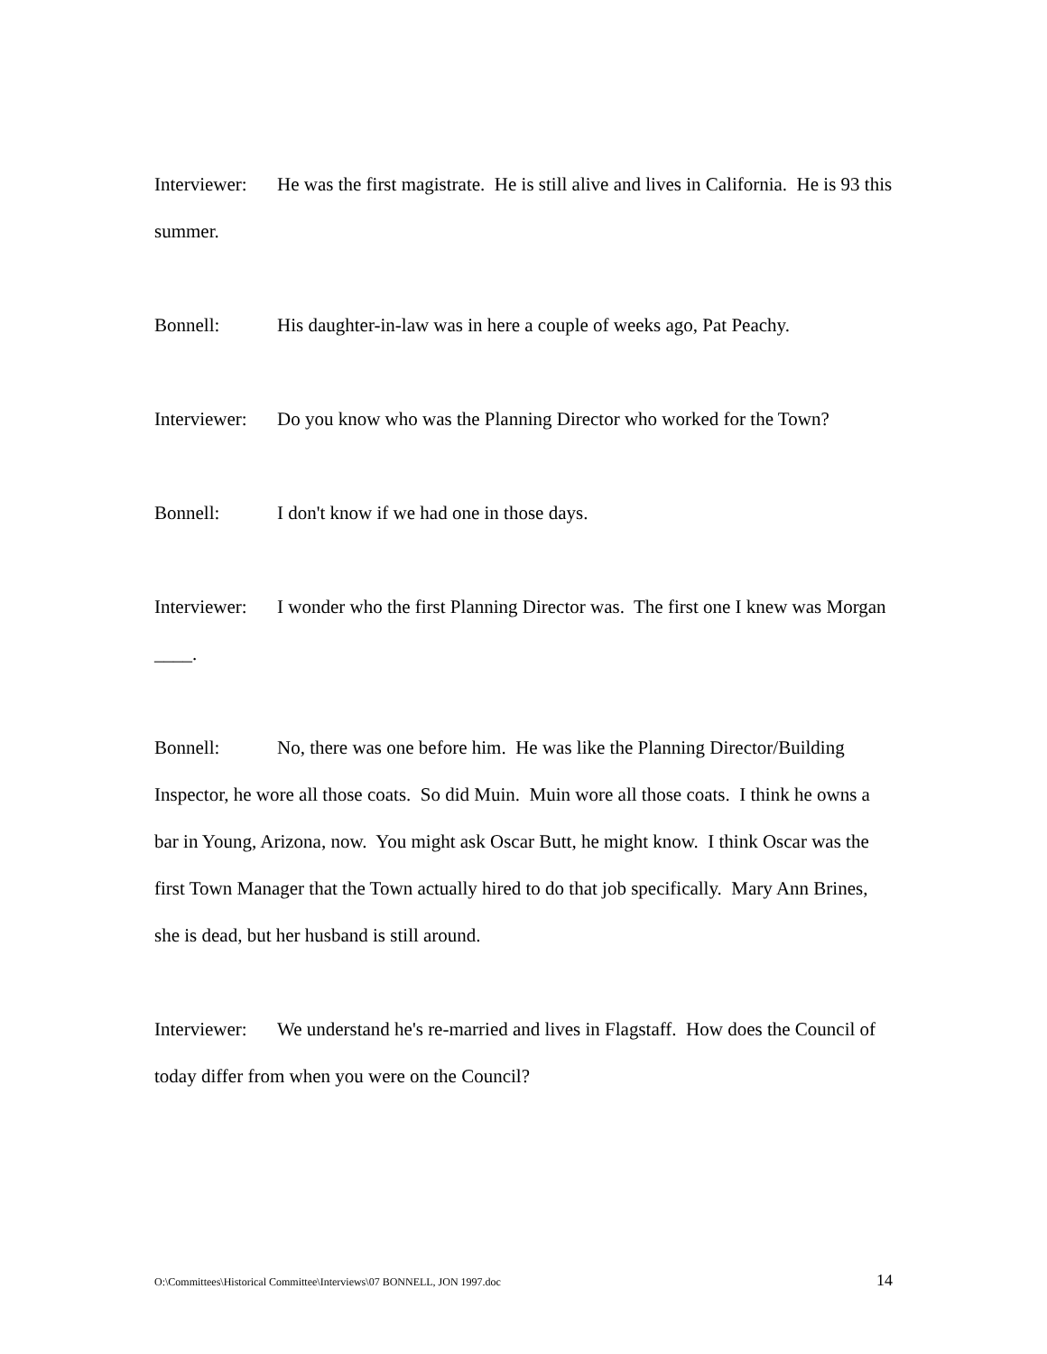Interviewer: He was the first magistrate. He is still alive and lives in California. He is 93 this summer.
Bonnell: His daughter-in-law was in here a couple of weeks ago, Pat Peachy.
Interviewer: Do you know who was the Planning Director who worked for the Town?
Bonnell: I don't know if we had one in those days.
Interviewer: I wonder who the first Planning Director was. The first one I knew was Morgan ____.
Bonnell: No, there was one before him. He was like the Planning Director/Building Inspector, he wore all those coats. So did Muin. Muin wore all those coats. I think he owns a bar in Young, Arizona, now. You might ask Oscar Butt, he might know. I think Oscar was the first Town Manager that the Town actually hired to do that job specifically. Mary Ann Brines, she is dead, but her husband is still around.
Interviewer: We understand he's re-married and lives in Flagstaff. How does the Council of today differ from when you were on the Council?
O:\Committees\Historical Committee\Interviews\07 BONNELL, JON 1997.doc 14